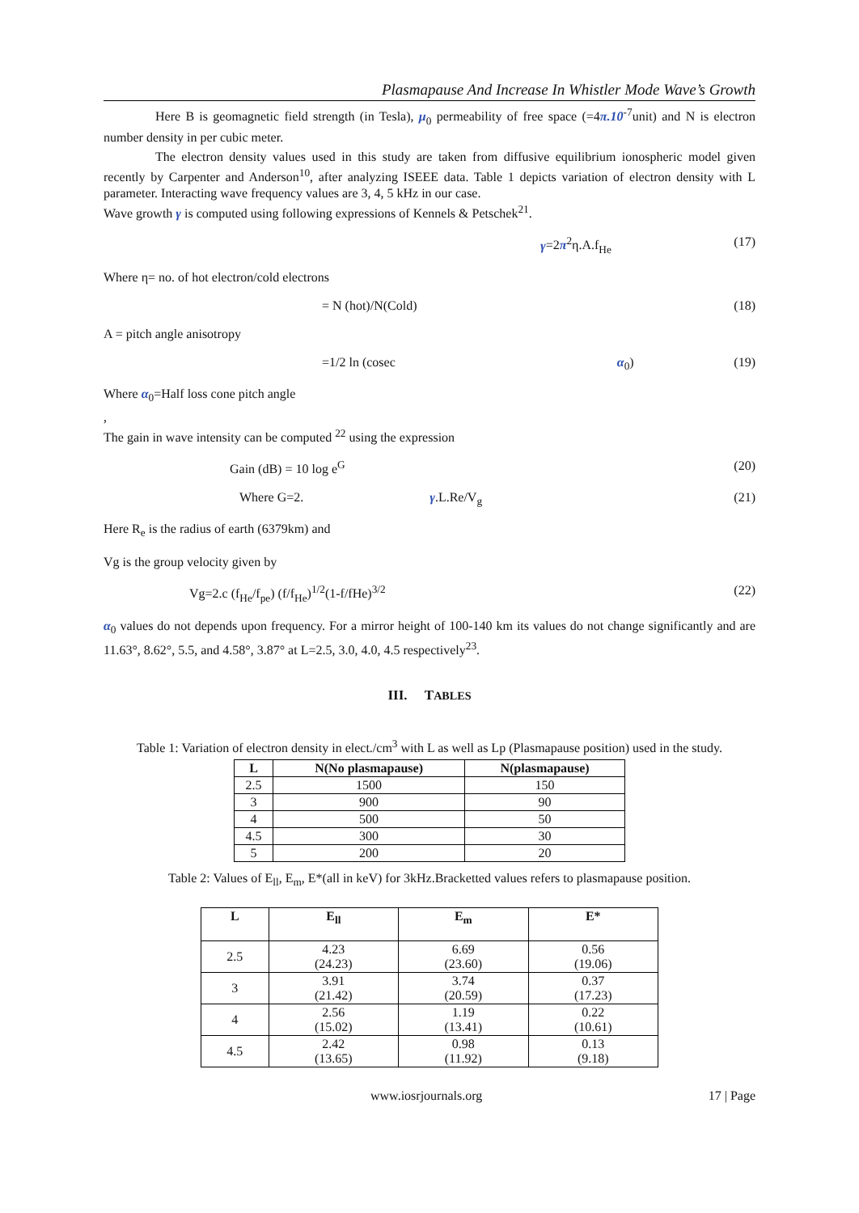Plasmapause And Increase In Whistler Mode Wave’s Growth
Here B is geomagnetic field strength (in Tesla), μ<sub>0</sub> permeability of free space (=4π.10<sup>-7</sup>unit) and N is electron number density in per cubic meter.
The electron density values used in this study are taken from diffusive equilibrium ionospheric model given recently by Carpenter and Anderson<sup>10</sup>, after analyzing ISEEE data. Table 1 depicts variation of electron density with L parameter. Interacting wave frequency values are 3, 4, 5 kHz in our case.
Wave growth γ is computed using following expressions of Kennels & Petschek<sup>21</sup>.
γ=2π<sup>2</sup>η.A.f<sub>He</sub> (17)
Where η= no. of hot electron/cold electrons
= N (hot)/N(Cold) (18)
A = pitch angle anisotropy
=1/2 ln (cosec α<sub>0</sub>) (19)
Where α<sub>0</sub>=Half loss cone pitch angle
,
The gain in wave intensity can be computed <sup>22</sup> using the expression
Gain (dB) = 10 log e<sup>G</sup> (20)
Where G=2. γ.L.Re/V<sub>g</sub> (21)
Here R<sub>e</sub> is the radius of earth (6379km) and
Vg is the group velocity given by
Vg=2.c (f<sub>He</sub>/f<sub>pe</sub>) (f/f<sub>He</sub>)<sup>1/2</sup>(1-f/fHe)<sup>3/2</sup> (22)
α<sub>0</sub> values do not depends upon frequency. For a mirror height of 100-140 km its values do not change significantly and are 11.63°, 8.62°, 5.5, and 4.58°, 3.87° at L=2.5, 3.0, 4.0, 4.5 respectively<sup>23</sup>.
III. TABLES
Table 1: Variation of electron density in elect./cm<sup>3</sup> with L as well as Lp (Plasmapause position) used in the study.
| L | N(No plasmapause) | N(plasmapause) |
| --- | --- | --- |
| 2.5 | 1500 | 150 |
| 3 | 900 | 90 |
| 4 | 500 | 50 |
| 4.5 | 300 | 30 |
| 5 | 200 | 20 |
Table 2: Values of E<sub>ll</sub>, E<sub>m</sub>, E*(all in keV) for 3kHz.Bracketted values refers to plasmapause position.
| L | E<sub>ll</sub> | E<sub>m</sub> | E* |
| --- | --- | --- | --- |
| 2.5 | 4.23 (24.23) | 6.69 (23.60) | 0.56 (19.06) |
| 3 | 3.91 (21.42) | 3.74 (20.59) | 0.37 (17.23) |
| 4 | 2.56 (15.02) | 1.19 (13.41) | 0.22 (10.61) |
| 4.5 | 2.42 (13.65) | 0.98 (11.92) | 0.13 (9.18) |
www.iosrjournals.org 17 | Page